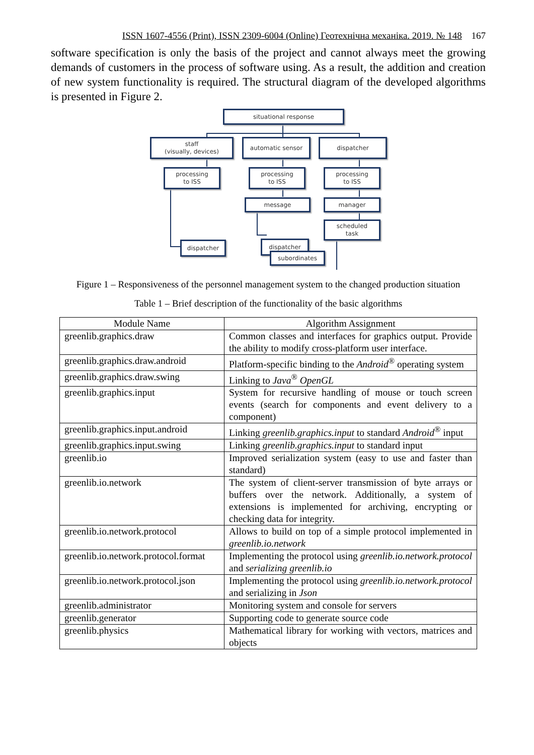ISSN 1607-4556 (Print), ISSN 2309-6004 (Online) Геотехнічна механіка. 2019. № 148 167
software specification is only the basis of the project and cannot always meet the growing demands of customers in the process of software using. As a result, the addition and creation of new system functionality is required. The structural diagram of the developed algorithms is presented in Figure 2.
situational response
staff
(visually, devices)
automatic sensor dispatcher
processing
to ISS
processing
to ISS
processing
to ISS
message manager
dispatcher dispatcher
scheduled
task
subordinates
Figure 1 – Responsiveness of the personnel management system to the changed production situation
Table 1 – Brief description of the functionality of the basic algorithms
| Module Name | Algorithm Assignment |
| --- | --- |
| greenlib.graphics.draw | Common classes and interfaces for graphics output. Provide the ability to modify cross-platform user interface. |
| greenlib.graphics.draw.android | Platform-specific binding to the Android<sup>®</sup> operating system |
| greenlib.graphics.draw.swing | Linking to Java<sup>®</sup> OpenGL |
| greenlib.graphics.input | System for recursive handling of mouse or touch screen events (search for components and event delivery to a component) |
| greenlib.graphics.input.android | Linking greenlib.graphics.input to standard Android<sup>®</sup> input |
| greenlib.graphics.input.swing | Linking greenlib.graphics.input to standard input |
| greenlib.io | Improved serialization system (easy to use and faster than standard) |
| greenlib.io.network | The system of client-server transmission of byte arrays or buffers over the network. Additionally, a system of extensions is implemented for archiving, encrypting or checking data for integrity. |
| greenlib.io.network.protocol | Allows to build on top of a simple protocol implemented in greenlib.io.network |
| greenlib.io.network.protocol.format | Implementing the protocol using greenlib.io.network.protocol and serializing greenlib.io |
| greenlib.io.network.protocol.json | Implementing the protocol using greenlib.io.network.protocol and serializing in Json |
| greenlib.administrator | Monitoring system and console for servers |
| greenlib.generator | Supporting code to generate source code |
| greenlib.physics | Mathematical library for working with vectors, matrices and objects |